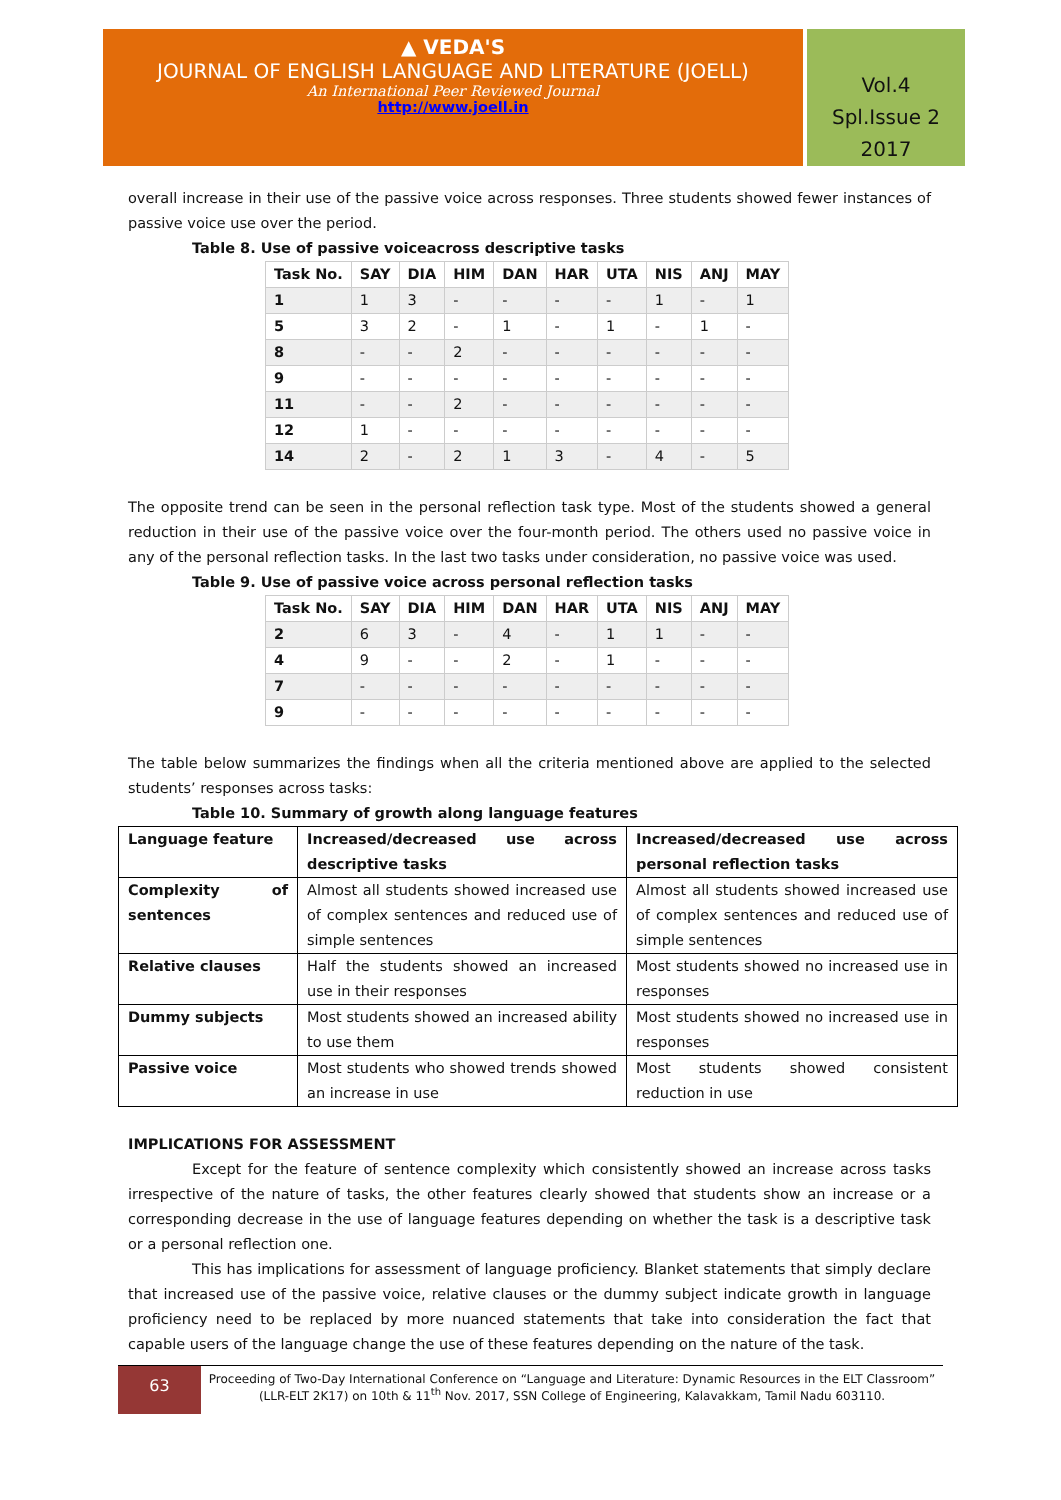▲ VEDA'S
JOURNAL OF ENGLISH LANGUAGE AND LITERATURE (JOELL)
An International Peer Reviewed Journal
http://www.joell.in
Vol.4
Spl.Issue 2
2017
overall increase in their use of the passive voice across responses. Three students showed fewer instances of passive voice use over the period.
Table 8. Use of passive voiceacross descriptive tasks
| Task No. | SAY | DIA | HIM | DAN | HAR | UTA | NIS | ANJ | MAY |
| --- | --- | --- | --- | --- | --- | --- | --- | --- | --- |
| 1 | 1 | 3 | - | - | - | - | 1 | - | 1 |
| 5 | 3 | 2 | - | 1 | - | 1 | - | 1 | - |
| 8 | - | - | 2 | - | - | - | - | - | - |
| 9 | - | - | - | - | - | - | - | - | - |
| 11 | - | - | 2 | - | - | - | - | - | - |
| 12 | 1 | - | - | - | - | - | - | - | - |
| 14 | 2 | - | 2 | 1 | 3 | - | 4 | - | 5 |
The opposite trend can be seen in the personal reflection task type. Most of the students showed a general reduction in their use of the passive voice over the four-month period. The others used no passive voice in any of the personal reflection tasks. In the last two tasks under consideration, no passive voice was used.
Table 9. Use of passive voice across personal reflection tasks
| Task No. | SAY | DIA | HIM | DAN | HAR | UTA | NIS | ANJ | MAY |
| --- | --- | --- | --- | --- | --- | --- | --- | --- | --- |
| 2 | 6 | 3 | - | 4 | - | 1 | 1 | - | - |
| 4 | 9 | - | - | 2 | - | 1 | - | - | - |
| 7 | - | - | - | - | - | - | - | - | - |
| 9 | - | - | - | - | - | - | - | - | - |
The table below summarizes the findings when all the criteria mentioned above are applied to the selected students’ responses across tasks:
Table 10. Summary of growth along language features
| Language feature | Increased/decreased use across descriptive tasks | Increased/decreased use across personal reflection tasks |
| Complexity of sentences | Almost all students showed increased use of complex sentences and reduced use of simple sentences | Almost all students showed increased use of complex sentences and reduced use of simple sentences |
| Relative clauses | Half the students showed an increased use in their responses | Most students showed no increased use in responses |
| Dummy subjects | Most students showed an increased ability to use them | Most students showed no increased use in responses |
| Passive voice | Most students who showed trends showed an increase in use | Most students showed consistent reduction in use |
IMPLICATIONS FOR ASSESSMENT
Except for the feature of sentence complexity which consistently showed an increase across tasks irrespective of the nature of tasks, the other features clearly showed that students show an increase or a corresponding decrease in the use of language features depending on whether the task is a descriptive task or a personal reflection one.
This has implications for assessment of language proficiency. Blanket statements that simply declare that increased use of the passive voice, relative clauses or the dummy subject indicate growth in language proficiency need to be replaced by more nuanced statements that take into consideration the fact that capable users of the language change the use of these features depending on the nature of the task.
63
Proceeding of Two-Day International Conference on “Language and Literature: Dynamic Resources in the ELT Classroom” (LLR-ELT 2K17) on 10th & 11<sup>th</sup> Nov. 2017, SSN College of Engineering, Kalavakkam, Tamil Nadu 603110.